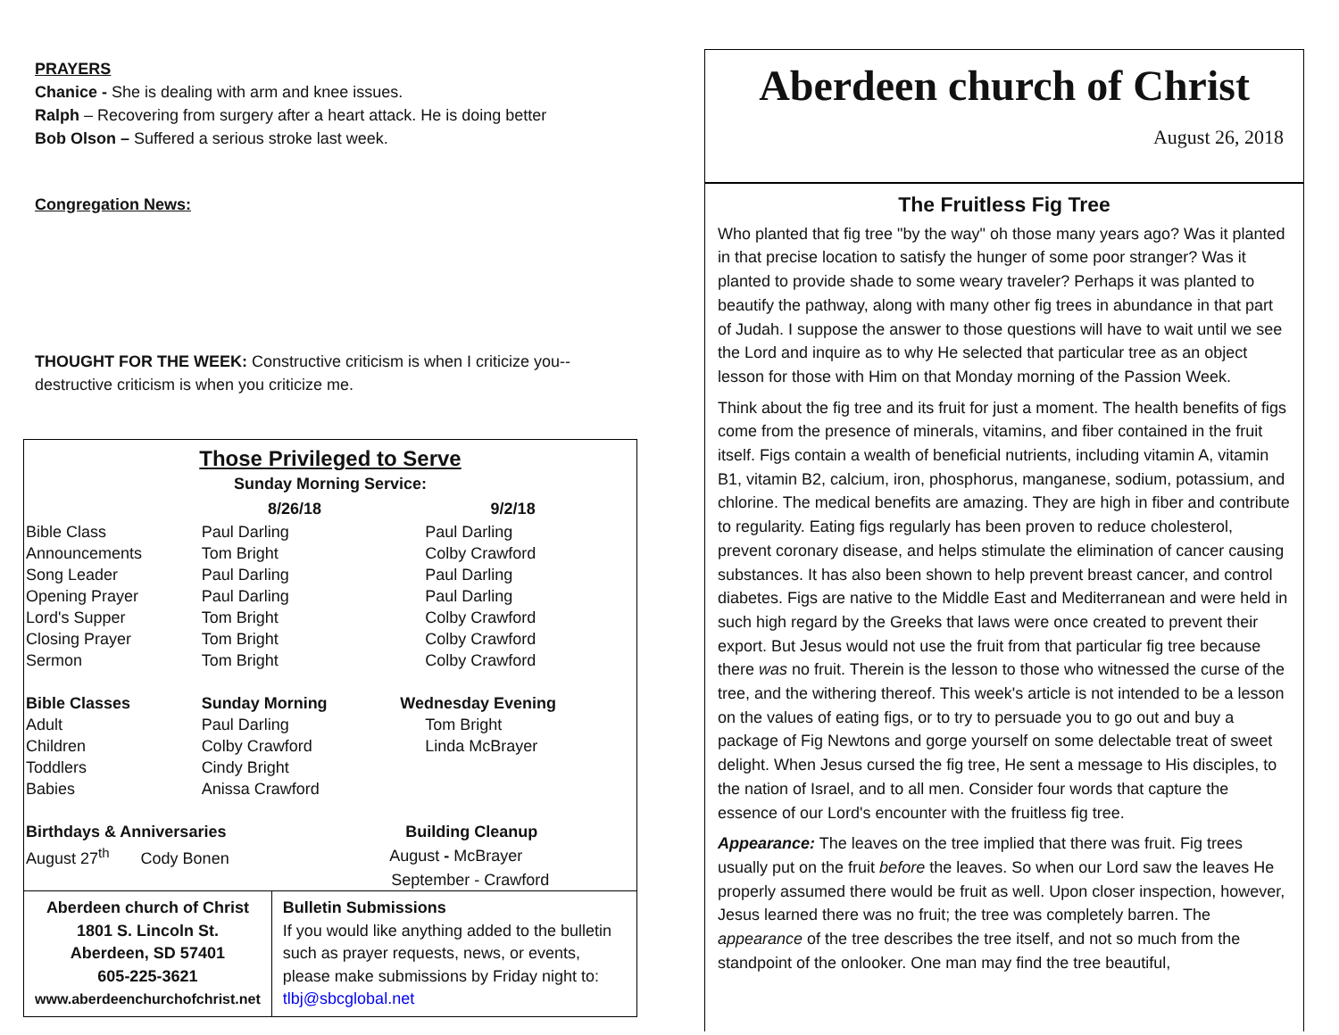PRAYERS
Chanice - She is dealing with arm and knee issues.
Ralph – Recovering from surgery after a heart attack. He is doing better
Bob Olson – Suffered a serious stroke last week.
Congregation News:
THOUGHT FOR THE WEEK: Constructive criticism is when I criticize you--destructive criticism is when you criticize me.
| Those Privileged to Serve | | |
| --- | --- | --- |
| Sunday Morning Service: | | |
| | 8/26/18 | 9/2/18 |
| Bible Class | Paul Darling | Paul Darling |
| Announcements | Tom Bright | Colby Crawford |
| Song Leader | Paul Darling | Paul Darling |
| Opening Prayer | Paul Darling | Paul Darling |
| Lord's Supper | Tom Bright | Colby Crawford |
| Closing Prayer | Tom Bright | Colby Crawford |
| Sermon | Tom Bright | Colby Crawford |
| Bible Classes | Sunday Morning | Wednesday Evening |
| Adult | Paul Darling | Tom Bright |
| Children | Colby Crawford | Linda McBrayer |
| Toddlers | Cindy Bright | |
| Babies | Anissa Crawford | |
| Birthdays & Anniversaries | | Building Cleanup |
| August 27<sup>th</sup> Cody Bonen | | August - McBrayer |
| | | September - Crawford |
Aberdeen church of Christ
1801 S. Lincoln St.
Aberdeen, SD 57401
605-225-3621
www.aberdeenchurchofchrist.net
Bulletin Submissions
If you would like anything added to the bulletin such as prayer requests, news, or events, please make submissions by Friday night to: tlbj@sbcglobal.net
Aberdeen church of Christ
August 26, 2018
The Fruitless Fig Tree
Who planted that fig tree "by the way" oh those many years ago? Was it planted in that precise location to satisfy the hunger of some poor stranger? Was it planted to provide shade to some weary traveler? Perhaps it was planted to beautify the pathway, along with many other fig trees in abundance in that part of Judah. I suppose the answer to those questions will have to wait until we see the Lord and inquire as to why He selected that particular tree as an object lesson for those with Him on that Monday morning of the Passion Week.
Think about the fig tree and its fruit for just a moment. The health benefits of figs come from the presence of minerals, vitamins, and fiber contained in the fruit itself. Figs contain a wealth of beneficial nutrients, including vitamin A, vitamin B1, vitamin B2, calcium, iron, phosphorus, manganese, sodium, potassium, and chlorine. The medical benefits are amazing. They are high in fiber and contribute to regularity. Eating figs regularly has been proven to reduce cholesterol, prevent coronary disease, and helps stimulate the elimination of cancer causing substances. It has also been shown to help prevent breast cancer, and control diabetes. Figs are native to the Middle East and Mediterranean and were held in such high regard by the Greeks that laws were once created to prevent their export. But Jesus would not use the fruit from that particular fig tree because there was no fruit. Therein is the lesson to those who witnessed the curse of the tree, and the withering thereof. This week's article is not intended to be a lesson on the values of eating figs, or to try to persuade you to go out and buy a package of Fig Newtons and gorge yourself on some delectable treat of sweet delight. When Jesus cursed the fig tree, He sent a message to His disciples, to the nation of Israel, and to all men. Consider four words that capture the essence of our Lord's encounter with the fruitless fig tree.
Appearance: The leaves on the tree implied that there was fruit. Fig trees usually put on the fruit before the leaves. So when our Lord saw the leaves He properly assumed there would be fruit as well. Upon closer inspection, however, Jesus learned there was no fruit; the tree was completely barren. The appearance of the tree describes the tree itself, and not so much from the standpoint of the onlooker. One man may find the tree beautiful,